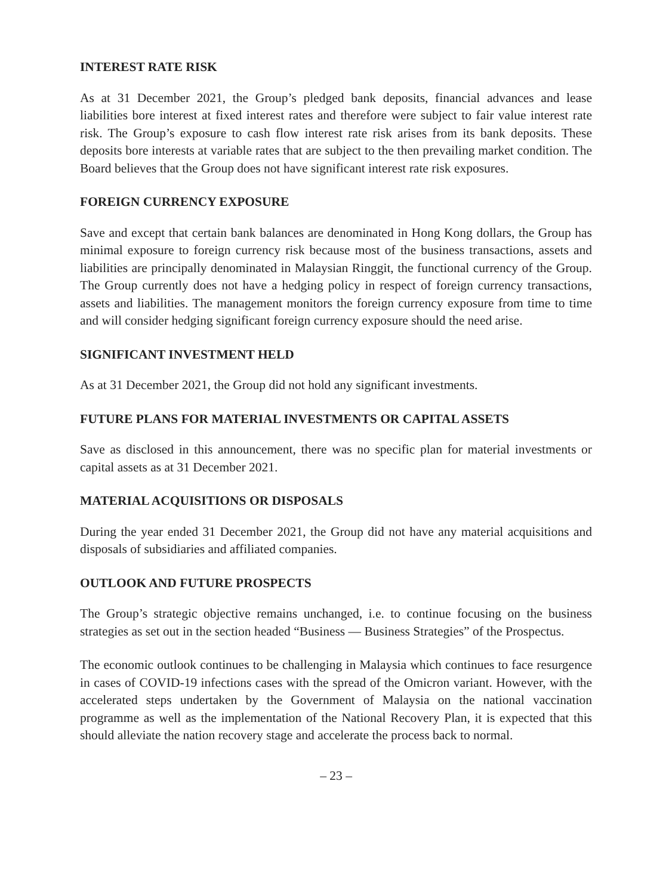INTEREST RATE RISK
As at 31 December 2021, the Group’s pledged bank deposits, financial advances and lease liabilities bore interest at fixed interest rates and therefore were subject to fair value interest rate risk. The Group’s exposure to cash flow interest rate risk arises from its bank deposits. These deposits bore interests at variable rates that are subject to the then prevailing market condition. The Board believes that the Group does not have significant interest rate risk exposures.
FOREIGN CURRENCY EXPOSURE
Save and except that certain bank balances are denominated in Hong Kong dollars, the Group has minimal exposure to foreign currency risk because most of the business transactions, assets and liabilities are principally denominated in Malaysian Ringgit, the functional currency of the Group. The Group currently does not have a hedging policy in respect of foreign currency transactions, assets and liabilities. The management monitors the foreign currency exposure from time to time and will consider hedging significant foreign currency exposure should the need arise.
SIGNIFICANT INVESTMENT HELD
As at 31 December 2021, the Group did not hold any significant investments.
FUTURE PLANS FOR MATERIAL INVESTMENTS OR CAPITAL ASSETS
Save as disclosed in this announcement, there was no specific plan for material investments or capital assets as at 31 December 2021.
MATERIAL ACQUISITIONS OR DISPOSALS
During the year ended 31 December 2021, the Group did not have any material acquisitions and disposals of subsidiaries and affiliated companies.
OUTLOOK AND FUTURE PROSPECTS
The Group’s strategic objective remains unchanged, i.e. to continue focusing on the business strategies as set out in the section headed “Business — Business Strategies” of the Prospectus.
The economic outlook continues to be challenging in Malaysia which continues to face resurgence in cases of COVID-19 infections cases with the spread of the Omicron variant. However, with the accelerated steps undertaken by the Government of Malaysia on the national vaccination programme as well as the implementation of the National Recovery Plan, it is expected that this should alleviate the nation recovery stage and accelerate the process back to normal.
– 23 –